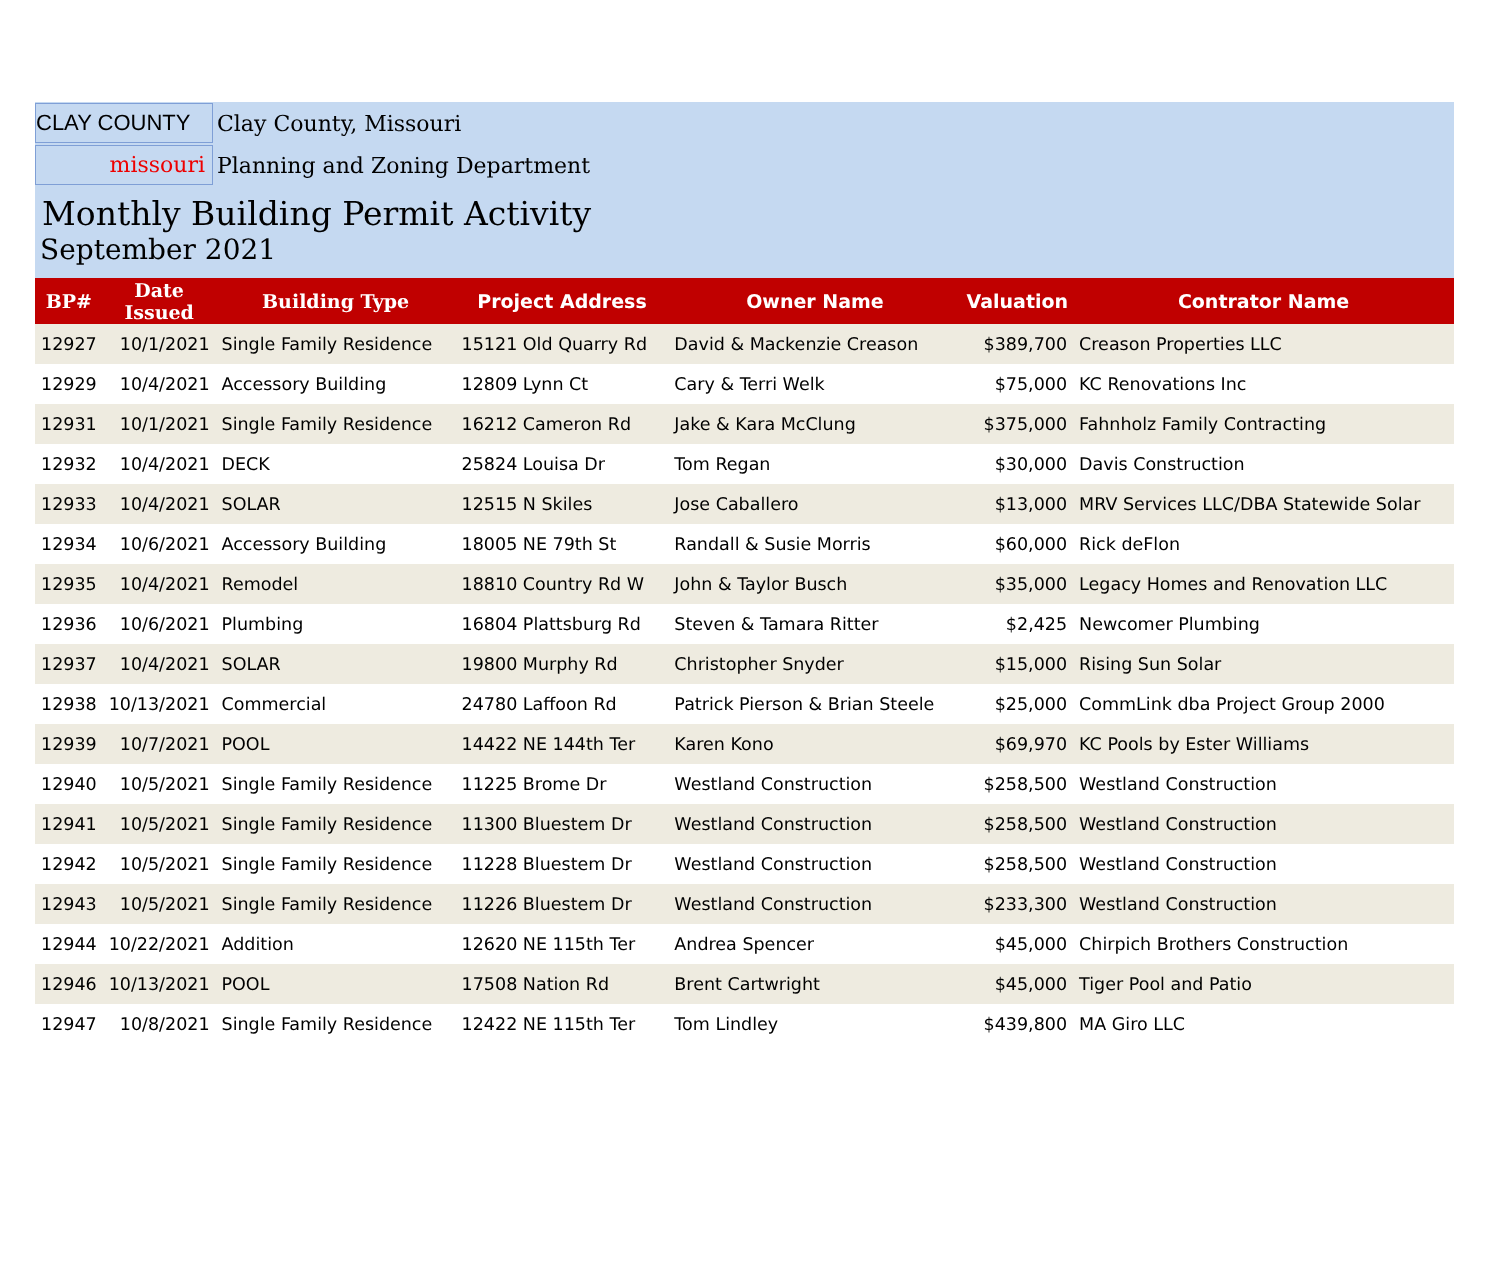CLAY COUNTY
Clay County, Missouri
missouri
Planning and Zoning Department
Monthly Building Permit Activity
September 2021
| BP# | Date Issued | Building Type | Project Address | Owner Name | Valuation | Contrator Name |
| --- | --- | --- | --- | --- | --- | --- |
| 12927 | 10/1/2021 | Single Family Residence | 15121 Old Quarry Rd | David & Mackenzie Creason | $389,700 | Creason Properties LLC |
| 12929 | 10/4/2021 | Accessory Building | 12809 Lynn Ct | Cary & Terri Welk | $75,000 | KC Renovations Inc |
| 12931 | 10/1/2021 | Single Family Residence | 16212 Cameron Rd | Jake & Kara McClung | $375,000 | Fahnholz Family Contracting |
| 12932 | 10/4/2021 | DECK | 25824 Louisa Dr | Tom Regan | $30,000 | Davis Construction |
| 12933 | 10/4/2021 | SOLAR | 12515 N Skiles | Jose Caballero | $13,000 | MRV Services LLC/DBA Statewide Solar |
| 12934 | 10/6/2021 | Accessory Building | 18005 NE 79th St | Randall & Susie Morris | $60,000 | Rick deFlon |
| 12935 | 10/4/2021 | Remodel | 18810 Country Rd W | John & Taylor Busch | $35,000 | Legacy Homes and Renovation LLC |
| 12936 | 10/6/2021 | Plumbing | 16804 Plattsburg Rd | Steven & Tamara Ritter | $2,425 | Newcomer Plumbing |
| 12937 | 10/4/2021 | SOLAR | 19800 Murphy Rd | Christopher Snyder | $15,000 | Rising Sun Solar |
| 12938 | 10/13/2021 | Commercial | 24780 Laffoon Rd | Patrick Pierson & Brian Steele | $25,000 | CommLink dba Project Group 2000 |
| 12939 | 10/7/2021 | POOL | 14422 NE 144th Ter | Karen Kono | $69,970 | KC Pools by Ester Williams |
| 12940 | 10/5/2021 | Single Family Residence | 11225 Brome Dr | Westland Construction | $258,500 | Westland Construction |
| 12941 | 10/5/2021 | Single Family Residence | 11300 Bluestem Dr | Westland Construction | $258,500 | Westland Construction |
| 12942 | 10/5/2021 | Single Family Residence | 11228 Bluestem Dr | Westland Construction | $258,500 | Westland Construction |
| 12943 | 10/5/2021 | Single Family Residence | 11226 Bluestem Dr | Westland Construction | $233,300 | Westland Construction |
| 12944 | 10/22/2021 | Addition | 12620 NE 115th Ter | Andrea Spencer | $45,000 | Chirpich Brothers Construction |
| 12946 | 10/13/2021 | POOL | 17508 Nation Rd | Brent Cartwright | $45,000 | Tiger Pool and Patio |
| 12947 | 10/8/2021 | Single Family Residence | 12422 NE 115th Ter | Tom Lindley | $439,800 | MA Giro LLC |